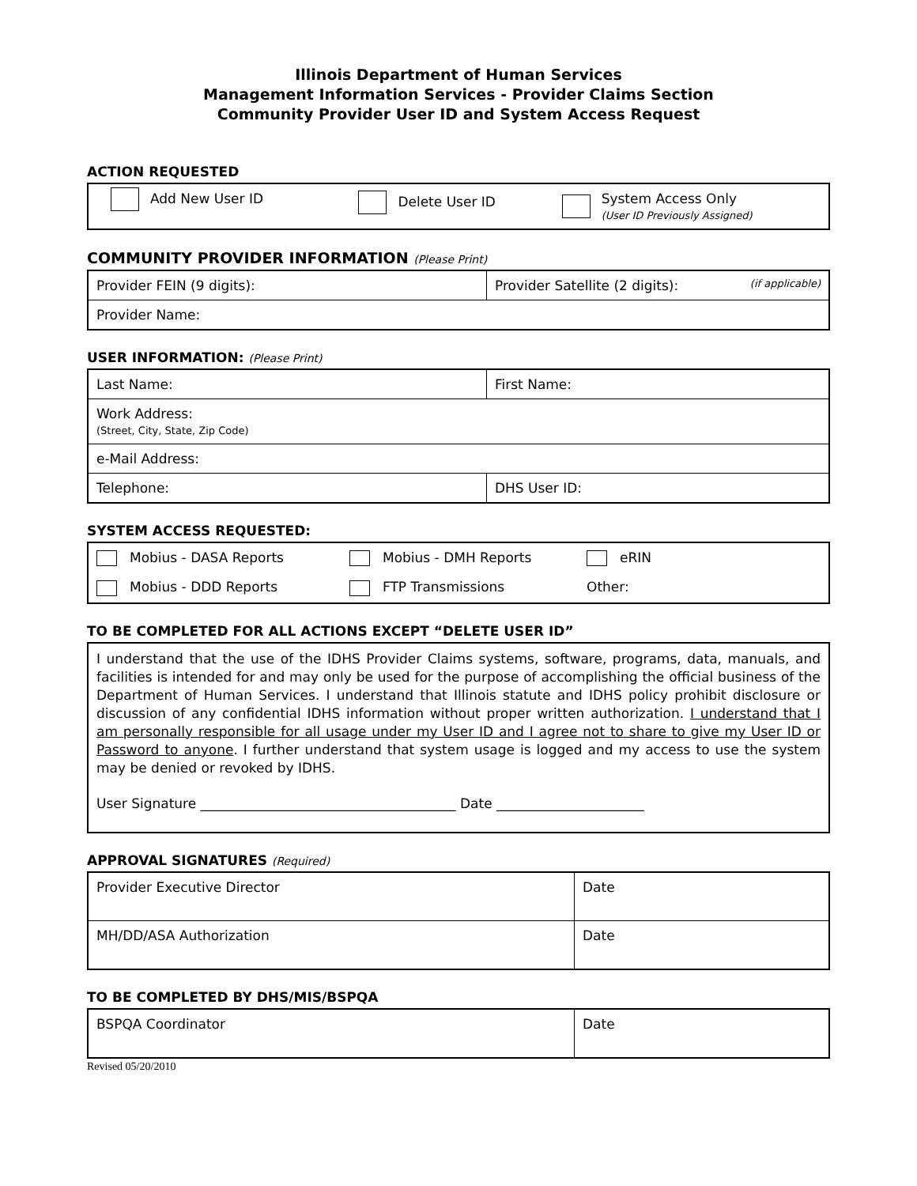Illinois Department of Human Services
Management Information Services - Provider Claims Section
Community Provider User ID and System Access Request
ACTION REQUESTED
| Add New User ID | Delete User ID | System Access Only (User ID Previously Assigned) |
COMMUNITY PROVIDER INFORMATION (Please Print)
| Provider FEIN (9 digits): | Provider Satellite (2 digits): (if applicable) |
| Provider Name: | |
USER INFORMATION: (Please Print)
| Last Name: | First Name: |
| Work Address: (Street, City, State, Zip Code) | |
| e-Mail Address: | |
| Telephone: | DHS User ID: |
SYSTEM ACCESS REQUESTED:
| Mobius - DASA Reports | Mobius - DMH Reports | eRIN |
| Mobius - DDD Reports | FTP Transmissions | Other: |
TO BE COMPLETED FOR ALL ACTIONS EXCEPT “DELETE USER ID”
| I understand that the use of the IDHS Provider Claims systems, software, programs, data, manuals, and facilities is intended for and may only be used for the purpose of accomplishing the official business of the Department of Human Services. I understand that Illinois statute and IDHS policy prohibit disclosure or discussion of any confidential IDHS information without proper written authorization. I understand that I am personally responsible for all usage under my User ID and I agree not to share to give my User ID or Password to anyone . I further understand that system usage is logged and my access to use the system may be denied or revoked by IDHS. User Signature ______________________________________ Date ______________________ |
APPROVAL SIGNATURES (Required)
| Provider Executive Director | Date |
| MH/DD/ASA Authorization | Date |
TO BE COMPLETED BY DHS/MIS/BSPQA
| BSPQA Coordinator | Date |
Revised 05/20/2010